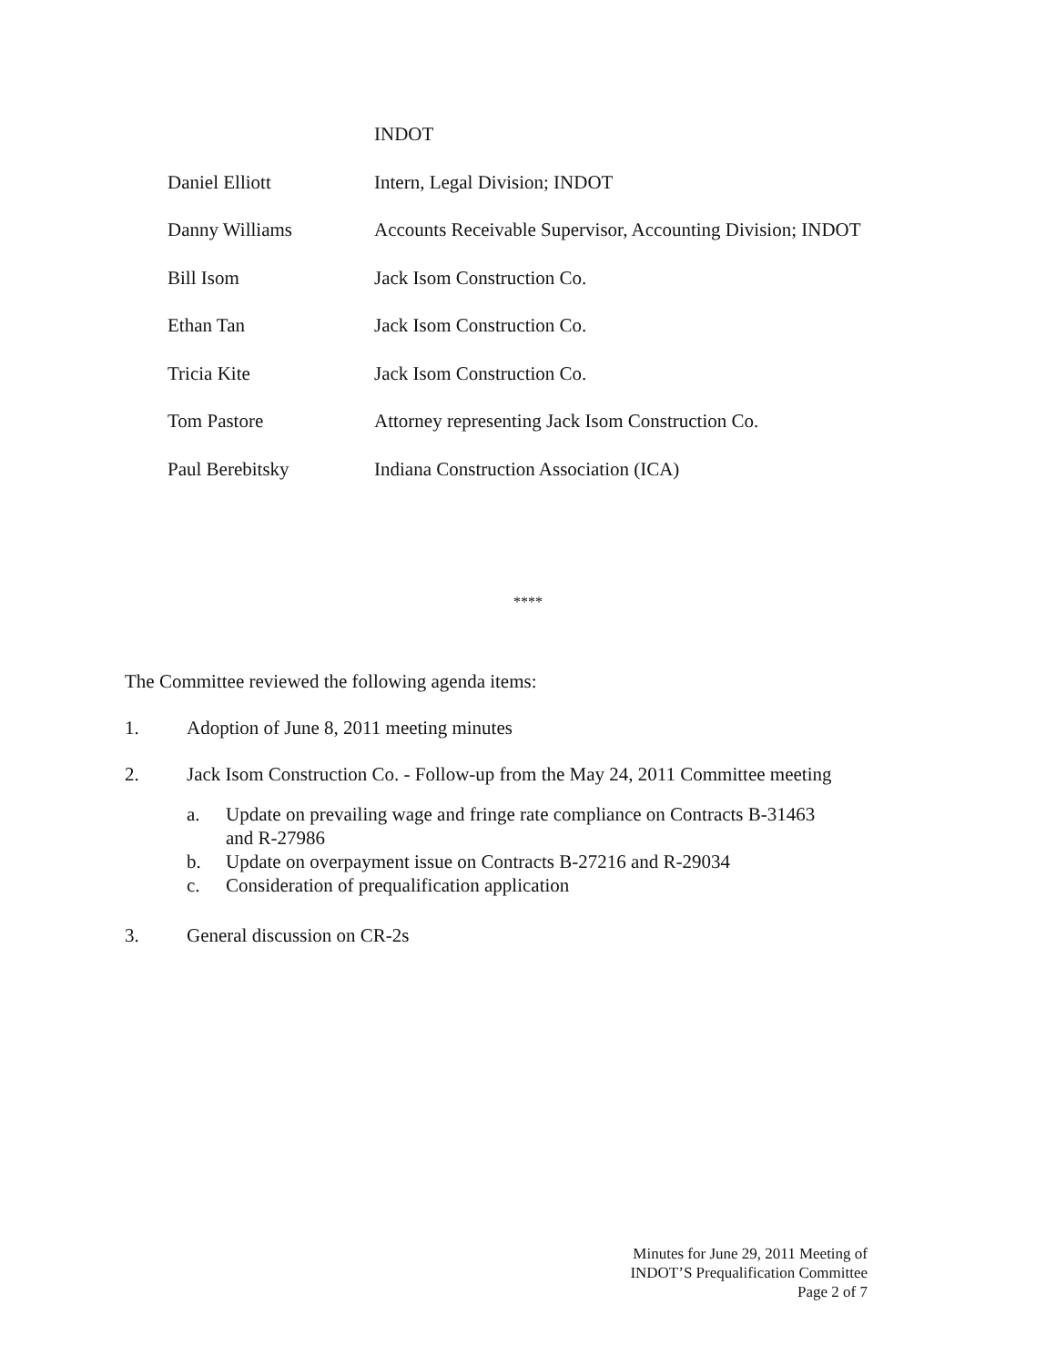INDOT
Daniel Elliott Intern, Legal Division; INDOT
Danny Williams Accounts Receivable Supervisor, Accounting Division; INDOT
Bill Isom Jack Isom Construction Co.
Ethan Tan Jack Isom Construction Co.
Tricia Kite Jack Isom Construction Co.
Tom Pastore Attorney representing Jack Isom Construction Co.
Paul Berebitsky Indiana Construction Association (ICA)
****
The Committee reviewed the following agenda items:
1. Adoption of June 8, 2011 meeting minutes
2. Jack Isom Construction Co. - Follow-up from the May 24, 2011 Committee meeting
a. Update on prevailing wage and fringe rate compliance on Contracts B-31463
and R-27986
b. Update on overpayment issue on Contracts B-27216 and R-29034
c. Consideration of prequalification application
3. General discussion on CR-2s
Minutes for June 29, 2011 Meeting of
INDOT’S Prequalification Committee
Page 2 of 7